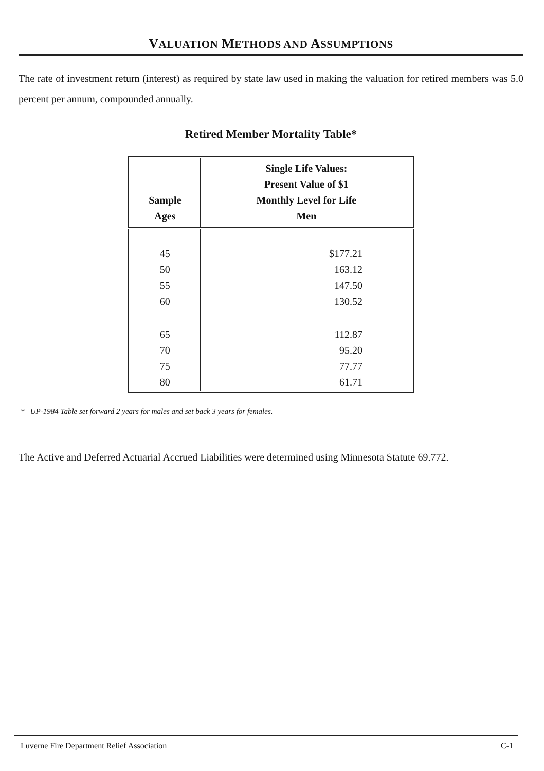VALUATION METHODS AND ASSUMPTIONS
The rate of investment return (interest) as required by state law used in making the valuation for retired members was 5.0 percent per annum, compounded annually.
Retired Member Mortality Table*
| Sample Ages | Single Life Values: Present Value of $1 Monthly Level for Life Men |
| --- | --- |
| 45 50 55 60 | $177.21 163.12 147.50 130.52 |
| 65 70 75 80 | 112.87 95.20 77.77 61.71 |
* UP-1984 Table set forward 2 years for males and set back 3 years for females.
The Active and Deferred Actuarial Accrued Liabilities were determined using Minnesota Statute 69.772.
Luverne Fire Department Relief Association C-1